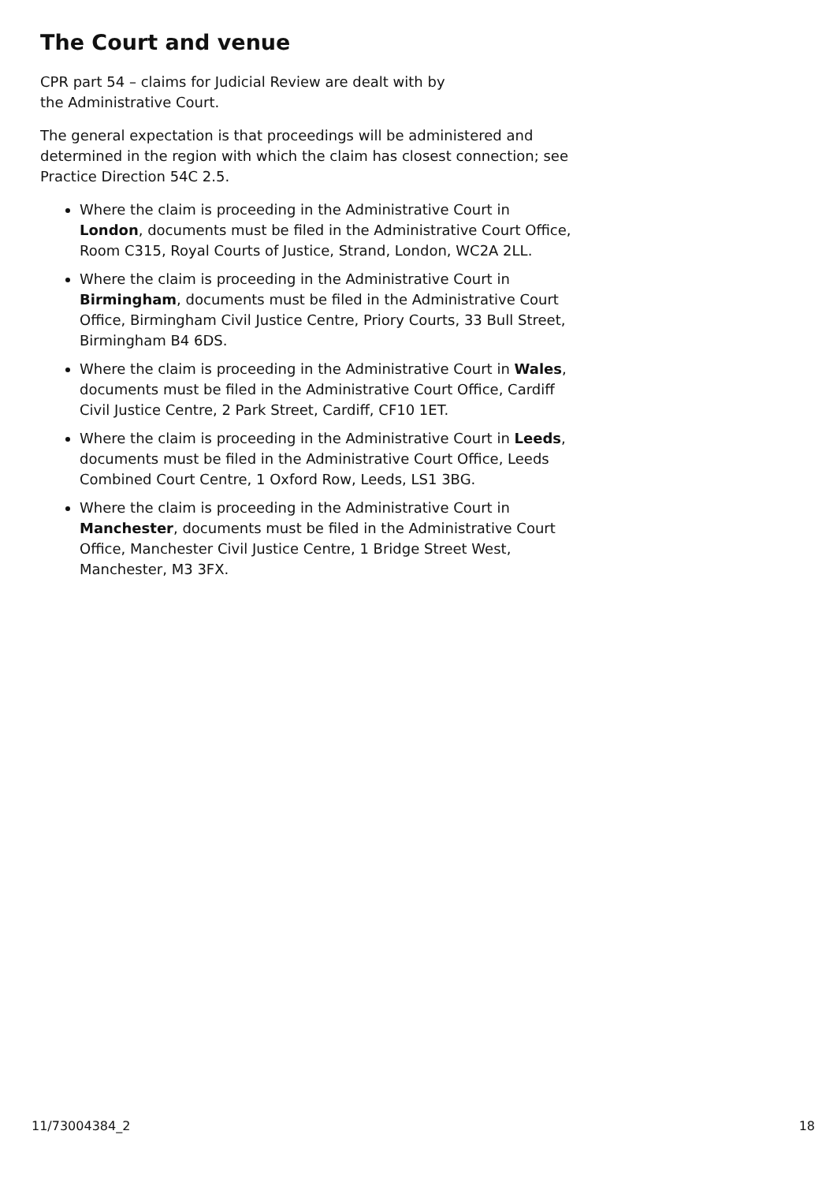The Court and venue
CPR part 54 – claims for Judicial Review are dealt with by
the Administrative Court.
The general expectation is that proceedings will be administered and determined in the region with which the claim has closest connection; see Practice Direction 54C 2.5.
Where the claim is proceeding in the Administrative Court in London, documents must be filed in the Administrative Court Office, Room C315, Royal Courts of Justice, Strand, London, WC2A 2LL.
Where the claim is proceeding in the Administrative Court in Birmingham, documents must be filed in the Administrative Court Office, Birmingham Civil Justice Centre, Priory Courts, 33 Bull Street, Birmingham B4 6DS.
Where the claim is proceeding in the Administrative Court in Wales, documents must be filed in the Administrative Court Office, Cardiff Civil Justice Centre, 2 Park Street, Cardiff, CF10 1ET.
Where the claim is proceeding in the Administrative Court in Leeds, documents must be filed in the Administrative Court Office, Leeds Combined Court Centre, 1 Oxford Row, Leeds, LS1 3BG.
Where the claim is proceeding in the Administrative Court in Manchester, documents must be filed in the Administrative Court Office, Manchester Civil Justice Centre, 1 Bridge Street West, Manchester, M3 3FX.
11/73004384_2 18